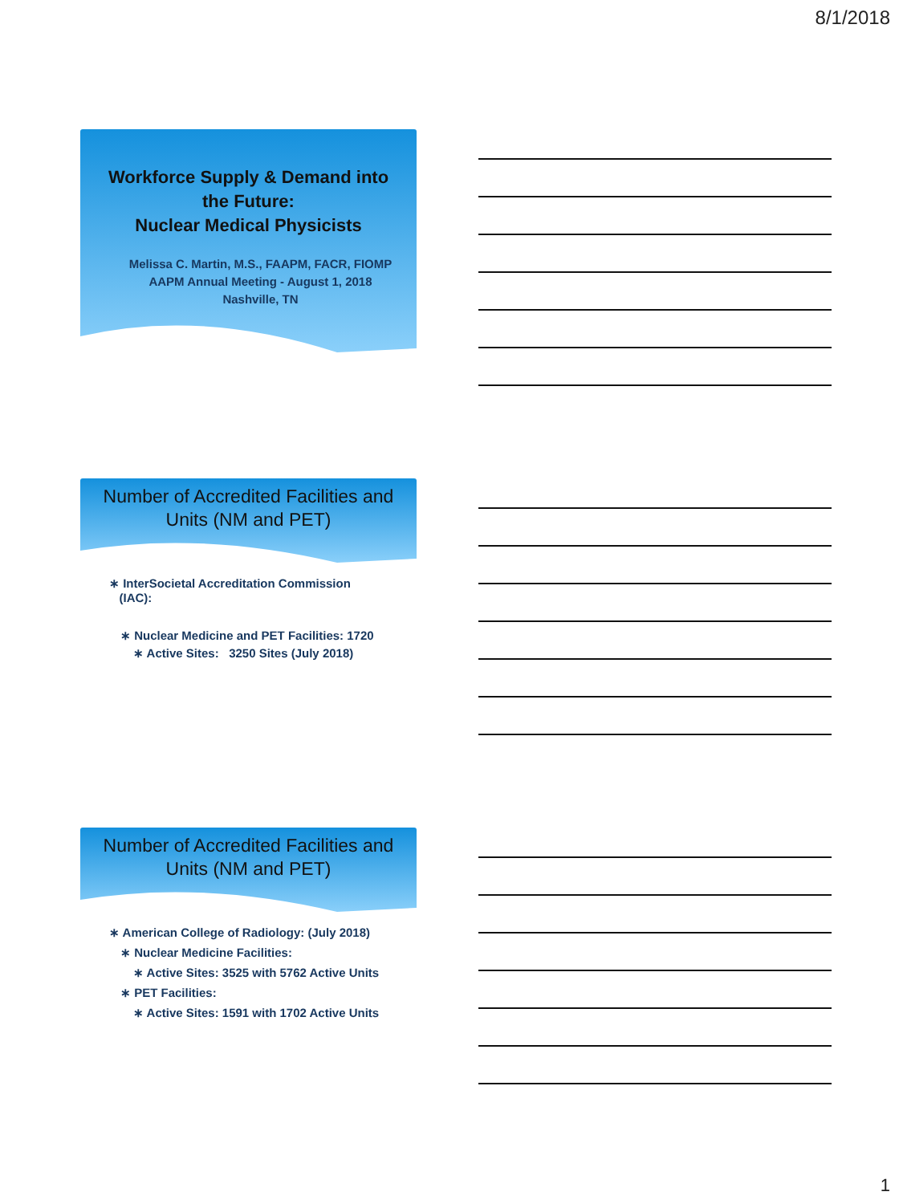8/1/2018
Workforce Supply & Demand into
the Future:
Nuclear Medical Physicists
Melissa C. Martin, M.S., FAAPM, FACR, FIOMP
AAPM Annual Meeting - August 1, 2018
Nashville, TN
Number of Accredited Facilities and
Units (NM and PET)
∗ InterSocietal Accreditation Commission
(IAC):
∗ Nuclear Medicine and PET Facilities: 1720
∗ Active Sites: 3250 Sites (July 2018)
Number of Accredited Facilities and
Units (NM and PET)
∗ American College of Radiology: (July 2018)
∗ Nuclear Medicine Facilities:
∗ Active Sites: 3525 with 5762 Active Units
∗ PET Facilities:
∗ Active Sites: 1591 with 1702 Active Units
1